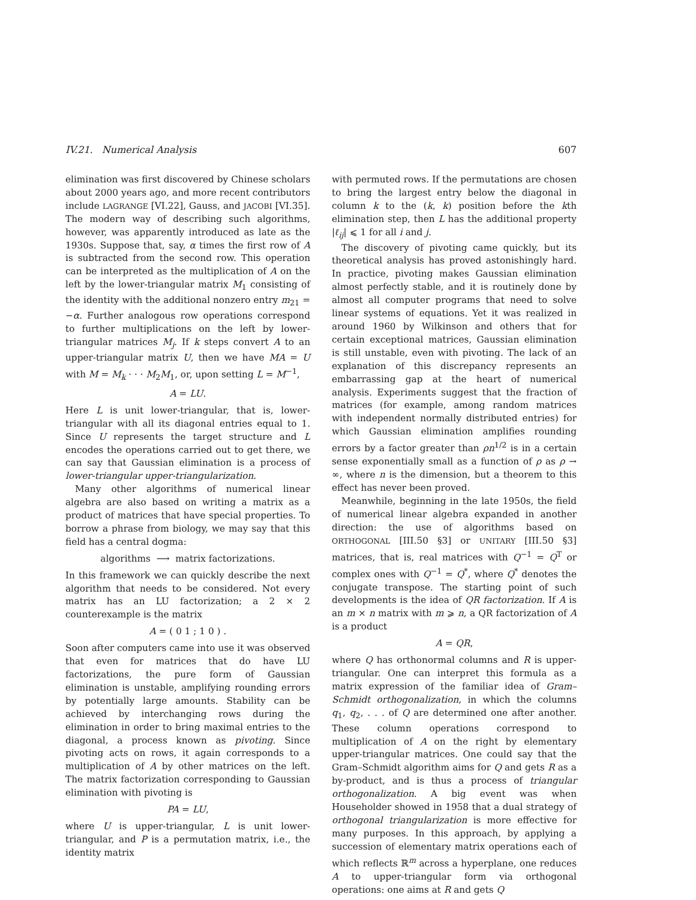IV.21. Numerical Analysis 607
elimination was first discovered by Chinese scholars about 2000 years ago, and more recent contributors include LAGRANGE [VI.22], Gauss, and JACOBI [VI.35]. The modern way of describing such algorithms, however, was apparently introduced as late as the 1930s. Suppose that, say, α times the first row of A is subtracted from the second row. This operation can be interpreted as the multiplication of A on the left by the lower-triangular matrix M<sub>1</sub> consisting of the identity with the additional nonzero entry m<sub>21</sub> = −α. Further analogous row operations correspond to further multiplications on the left by lower-triangular matrices M<sub>j</sub>. If k steps convert A to an upper-triangular matrix U, then we have MA = U with M = M<sub>k</sub> · · · M<sub>2</sub>M<sub>1</sub>, or, upon setting L = M<sup>−1</sup>,
A = LU.
Here L is unit lower-triangular, that is, lower-triangular with all its diagonal entries equal to 1. Since U represents the target structure and L encodes the operations carried out to get there, we can say that Gaussian elimination is a process of lower-triangular upper-triangularization.
Many other algorithms of numerical linear algebra are also based on writing a matrix as a product of matrices that have special properties. To borrow a phrase from biology, we may say that this field has a central dogma:
algorithms ⟶ matrix factorizations.
In this framework we can quickly describe the next algorithm that needs to be considered. Not every matrix has an LU factorization; a 2 × 2 counterexample is the matrix
A = ( 0 1 ; 1 0 ) .
Soon after computers came into use it was observed that even for matrices that do have LU factorizations, the pure form of Gaussian elimination is unstable, amplifying rounding errors by potentially large amounts. Stability can be achieved by interchanging rows during the elimination in order to bring maximal entries to the diagonal, a process known as pivoting. Since pivoting acts on rows, it again corresponds to a multiplication of A by other matrices on the left. The matrix factorization corresponding to Gaussian elimination with pivoting is
PA = LU,
where U is upper-triangular, L is unit lower-triangular, and P is a permutation matrix, i.e., the identity matrix
with permuted rows. If the permutations are chosen to bring the largest entry below the diagonal in column k to the (k, k) position before the kth elimination step, then L has the additional property |ℓ<sub>ij</sub>| ⩽ 1 for all i and j.
The discovery of pivoting came quickly, but its theoretical analysis has proved astonishingly hard. In practice, pivoting makes Gaussian elimination almost perfectly stable, and it is routinely done by almost all computer programs that need to solve linear systems of equations. Yet it was realized in around 1960 by Wilkinson and others that for certain exceptional matrices, Gaussian elimination is still unstable, even with pivoting. The lack of an explanation of this discrepancy represents an embarrassing gap at the heart of numerical analysis. Experiments suggest that the fraction of matrices (for example, among random matrices with independent normally distributed entries) for which Gaussian elimination amplifies rounding errors by a factor greater than ρn<sup>1/2</sup> is in a certain sense exponentially small as a function of ρ as ρ → ∞, where n is the dimension, but a theorem to this effect has never been proved.
Meanwhile, beginning in the late 1950s, the field of numerical linear algebra expanded in another direction: the use of algorithms based on ORTHOGONAL [III.50 §3] or UNITARY [III.50 §3] matrices, that is, real matrices with Q<sup>−1</sup> = Q<sup>T</sup> or complex ones with Q<sup>−1</sup> = Q<sup>*</sup>, where Q<sup>*</sup> denotes the conjugate transpose. The starting point of such developments is the idea of QR factorization. If A is an m × n matrix with m ⩾ n, a QR factorization of A is a product
A = QR,
where Q has orthonormal columns and R is upper-triangular. One can interpret this formula as a matrix expression of the familiar idea of Gram–Schmidt orthogonalization, in which the columns q<sub>1</sub>, q<sub>2</sub>, . . . of Q are determined one after another. These column operations correspond to multiplication of A on the right by elementary upper-triangular matrices. One could say that the Gram–Schmidt algorithm aims for Q and gets R as a by-product, and is thus a process of triangular orthogonalization. A big event was when Householder showed in 1958 that a dual strategy of orthogonal triangularization is more effective for many purposes. In this approach, by applying a succession of elementary matrix operations each of which reflects ℝ<sup>m</sup> across a hyperplane, one reduces A to upper-triangular form via orthogonal operations: one aims at R and gets Q